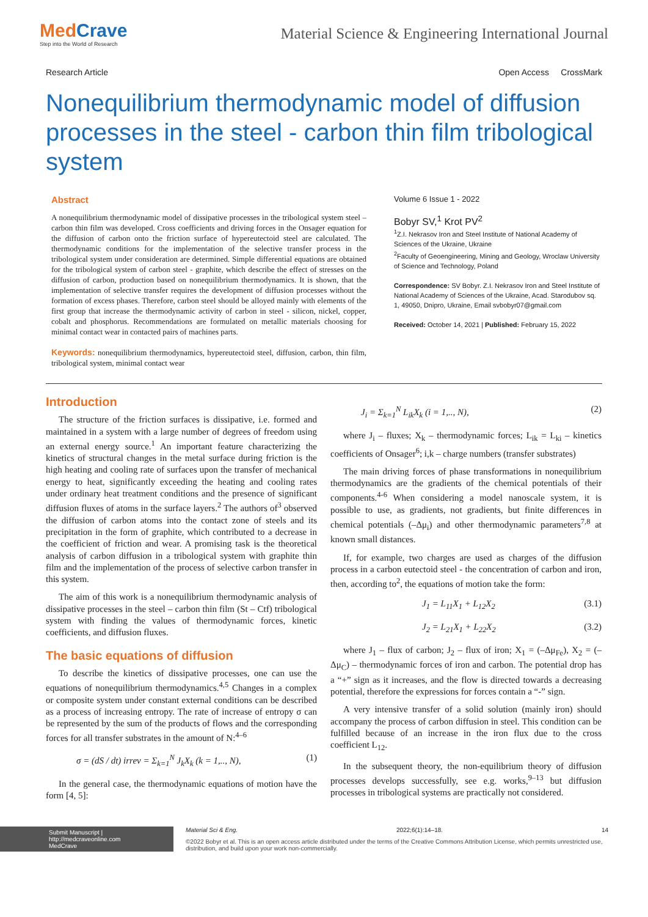MedCrave
Step into the World of Research
Material Science & Engineering International Journal
Research Article Open Access CrossMark
Nonequilibrium thermodynamic model of diffusion processes in the steel - carbon thin film tribological system
Abstract
A nonequilibrium thermodynamic model of dissipative processes in the tribological system steel – carbon thin film was developed. Cross coefficients and driving forces in the Onsager equation for the diffusion of carbon onto the friction surface of hypereutectoid steel are calculated. The thermodynamic conditions for the implementation of the selective transfer process in the tribological system under consideration are determined. Simple differential equations are obtained for the tribological system of carbon steel - graphite, which describe the effect of stresses on the diffusion of carbon, production based on nonequilibrium thermodynamics. It is shown, that the implementation of selective transfer requires the development of diffusion processes without the formation of excess phases. Therefore, carbon steel should be alloyed mainly with elements of the first group that increase the thermodynamic activity of carbon in steel - silicon, nickel, copper, cobalt and phosphorus. Recommendations are formulated on metallic materials choosing for minimal contact wear in contacted pairs of machines parts.
Keywords: nonequilibrium thermodynamics, hypereutectoid steel, diffusion, carbon, thin film, tribological system, minimal contact wear
Volume 6 Issue 1 - 2022
Bobyr SV,<sup>1</sup> Krot PV<sup>2</sup>
<sup>1</sup> Z.I. Nekrasov Iron and Steel Institute of National Academy of Sciences of the Ukraine, Ukraine
<sup>2</sup> Faculty of Geoengineering, Mining and Geology, Wroclaw University of Science and Technology, Poland
Correspondence: SV Bobyr. Z.I. Nekrasov Iron and Steel Institute of National Academy of Sciences of the Ukraine, Acad. Starodubov sq. 1, 49050, Dnipro, Ukraine, Email svbobyr07@gmail.com
Received: October 14, 2021 | Published: February 15, 2022
Introduction
The structure of the friction surfaces is dissipative, i.e. formed and maintained in a system with a large number of degrees of freedom using an external energy source.<sup>1</sup> An important feature characterizing the kinetics of structural changes in the metal surface during friction is the high heating and cooling rate of surfaces upon the transfer of mechanical energy to heat, significantly exceeding the heating and cooling rates under ordinary heat treatment conditions and the presence of significant diffusion fluxes of atoms in the surface layers.<sup>2</sup> The authors of<sup>3</sup> observed the diffusion of carbon atoms into the contact zone of steels and its precipitation in the form of graphite, which contributed to a decrease in the coefficient of friction and wear. A promising task is the theoretical analysis of carbon diffusion in a tribological system with graphite thin film and the implementation of the process of selective carbon transfer in this system.
The aim of this work is a nonequilibrium thermodynamic analysis of dissipative processes in the steel – carbon thin film (St – Ctf) tribological system with finding the values of thermodynamic forces, kinetic coefficients, and diffusion fluxes.
The basic equations of diffusion
To describe the kinetics of dissipative processes, one can use the equations of nonequilibrium thermodynamics.<sup>4,5</sup> Changes in a complex or composite system under constant external conditions can be described as a process of increasing entropy. The rate of increase of entropy σ can be represented by the sum of the products of flows and the corresponding forces for all transfer substrates in the amount of N:<sup>4–6</sup>
σ = (dS / dt) irrev = Σ<sub>k=1</sub><sup>N</sup> J<sub>k</sub>X<sub>k</sub> (k = 1,.., N), (1)
In the general case, the thermodynamic equations of motion have the form [4, 5]:
J<sub>i</sub> = Σ<sub>k=1</sub><sup>N</sup> L<sub>ik</sub>X<sub>k</sub> (i = 1,.., N), (2)
where J<sub>i</sub> – fluxes; X<sub>k</sub> – thermodynamic forces; L<sub>ik</sub> = L<sub>ki</sub> – kinetics coefficients of Onsager<sup>6</sup>; i,k – charge numbers (transfer substrates)
The main driving forces of phase transformations in nonequilibrium thermodynamics are the gradients of the chemical potentials of their components.<sup>4-6</sup> When considering a model nanoscale system, it is possible to use, as gradients, not gradients, but finite differences in chemical potentials (–Δμ<sub>i</sub>) and other thermodynamic parameters<sup>7,8</sup> at known small distances.
If, for example, two charges are used as charges of the diffusion process in a carbon eutectoid steel - the concentration of carbon and iron, then, according to<sup>2</sup>, the equations of motion take the form:
J<sub>1</sub> = L<sub>11</sub>X<sub>1</sub> + L<sub>12</sub>X<sub>2</sub> (3.1)
J<sub>2</sub> = L<sub>21</sub>X<sub>1</sub> + L<sub>22</sub>X<sub>2</sub> (3.2)
where J<sub>1</sub> – flux of carbon; J<sub>2</sub> – flux of iron; X<sub>1</sub> = (–Δμ<sub>Fe</sub>), X<sub>2</sub> = (–Δμ<sub>C</sub>) – thermodynamic forces of iron and carbon. The potential drop has a “+” sign as it increases, and the flow is directed towards a decreasing potential, therefore the expressions for forces contain a “-” sign.
A very intensive transfer of a solid solution (mainly iron) should accompany the process of carbon diffusion in steel. This condition can be fulfilled because of an increase in the iron flux due to the cross coefficient L<sub>12</sub>.
In the subsequent theory, the non-equilibrium theory of diffusion processes develops successfully, see e.g. works,<sup>9–13</sup> but diffusion processes in tribological systems are practically not considered.
Submit Manuscript | http://medcraveonline.com
MedCrave
Material Sci & Eng. 2022;6(1):14‒18. 14
©2022 Bobyr et al. This is an open access article distributed under the terms of the Creative Commons Attribution License, which permits unrestricted use, distribution, and build upon your work non-commercially.